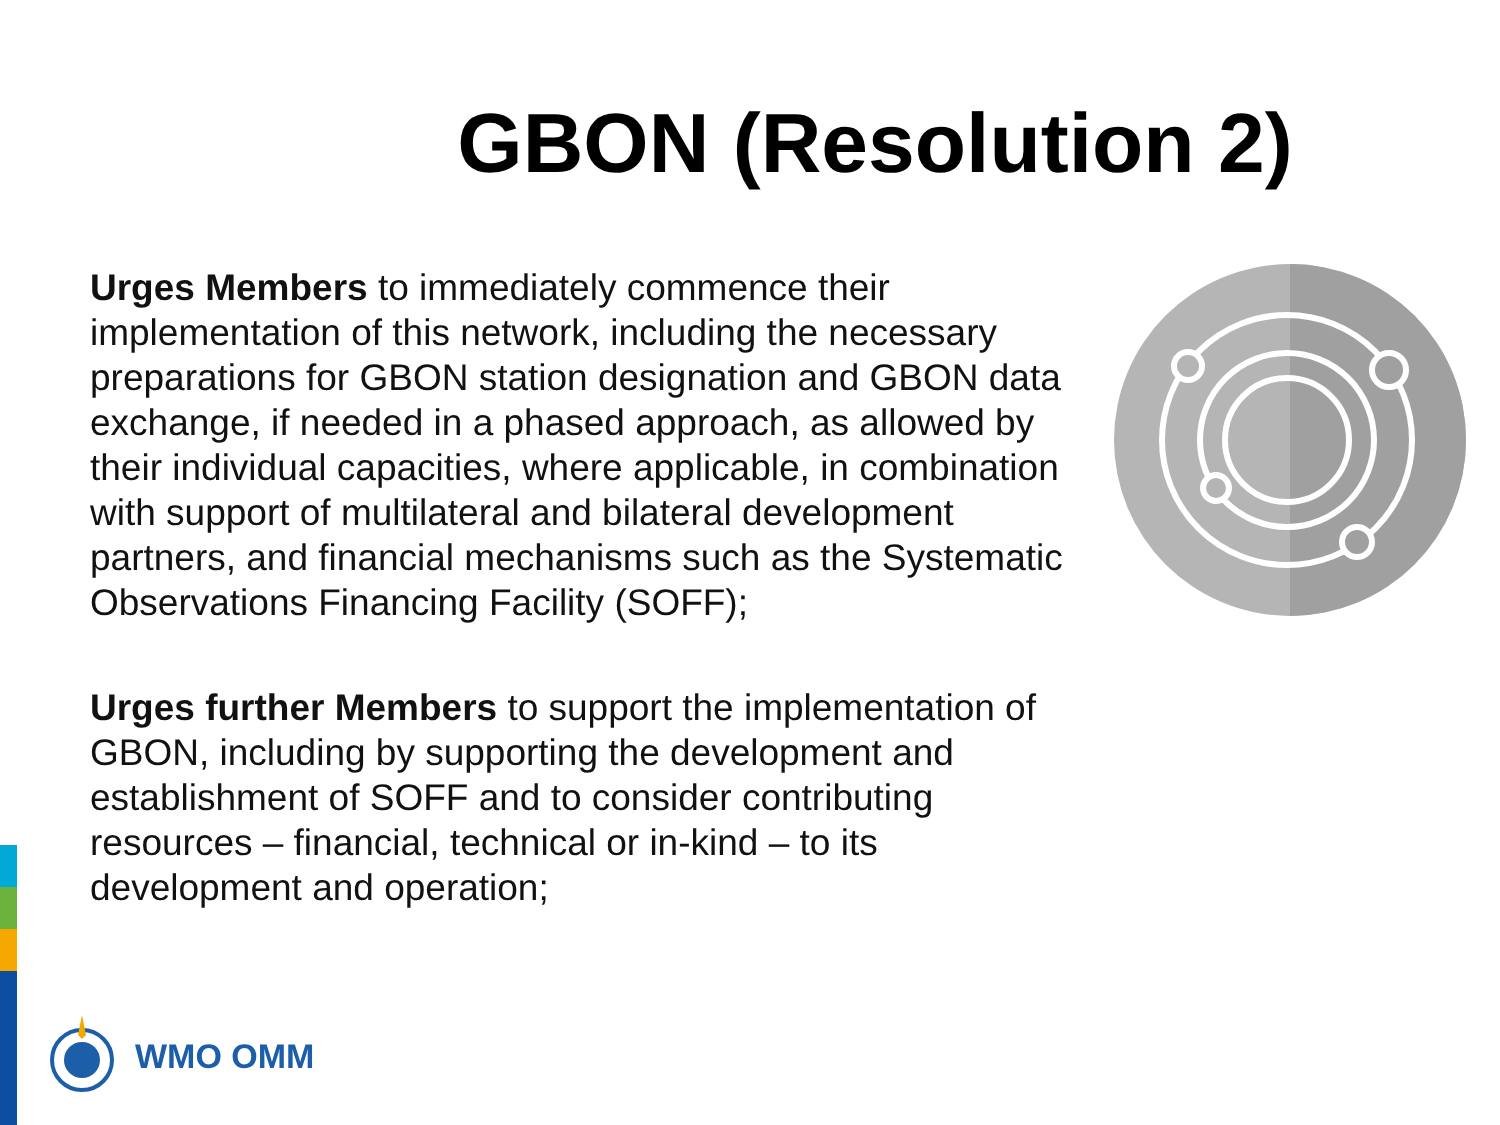GBON (Resolution 2)
Urges Members to immediately commence their implementation of this network, including the necessary preparations for GBON station designation and GBON data exchange, if needed in a phased approach, as allowed by their individual capacities, where applicable, in combination with support of multilateral and bilateral development partners, and financial mechanisms such as the Systematic Observations Financing Facility (SOFF);
Urges further Members to support the implementation of GBON, including by supporting the development and establishment of SOFF and to consider contributing resources – financial, technical or in-kind – to its development and operation;
WMO OMM